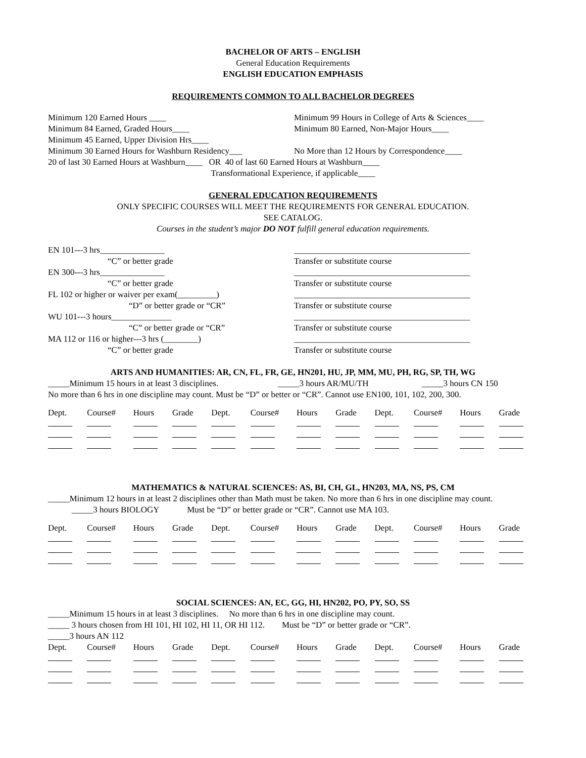BACHELOR OF ARTS – ENGLISH
General Education Requirements
ENGLISH EDUCATION EMPHASIS
REQUIREMENTS COMMON TO ALL BACHELOR DEGREES
Minimum 120 Earned Hours ____ Minimum 99 Hours in College of Arts & Sciences____
Minimum 84 Earned, Graded Hours____ Minimum 80 Earned, Non-Major Hours____
Minimum 45 Earned, Upper Division Hrs____
Minimum 30 Earned Hours for Washburn Residency___ No More than 12 Hours by Correspondence____
20 of last 30 Earned Hours at Washburn____ OR 40 of last 60 Earned Hours at Washburn____
Transformational Experience, if applicable____
GENERAL EDUCATION REQUIREMENTS
ONLY SPECIFIC COURSES WILL MEET THE REQUIREMENTS FOR GENERAL EDUCATION.
SEE CATALOG.
Courses in the student’s major DO NOT fulfill general education requirements.
EN 101---3 hrs_______________ _________________________________________
“C” or better grade Transfer or substitute course
EN 300---3 hrs_______________ _________________________________________
“C” or better grade Transfer or substitute course
FL 102 or higher or waiver per exam(_________) _________________________________________
“D” or better grade or “CR” Transfer or substitute course
WU 101---3 hours______________ _________________________________________
“C” or better grade or “CR” Transfer or substitute course
MA 112 or 116 or higher---3 hrs (________) _________________________________________
“C” or better grade Transfer or substitute course
ARTS AND HUMANITIES: AR, CN, FL, FR, GE, HN201, HU, JP, MM, MU, PH, RG, SP, TH, WG
_____Minimum 15 hours in at least 3 disciplines. _____3 hours AR/MU/TH _____3 hours CN 150
No more than 6 hrs in one discipline may count. Must be “D” or better or “CR”. Cannot use EN100, 101, 102, 200, 300.
| Dept. | Course# | Hours | Grade | Dept. | Course# | Hours | Grade | Dept. | Course# | Hours | Grade |
| --- | --- | --- | --- | --- | --- | --- | --- | --- | --- | --- | --- |
MATHEMATICS & NATURAL SCIENCES: AS, BI, CH, GL, HN203, MA, NS, PS, CM
_____Minimum 12 hours in at least 2 disciplines other than Math must be taken. No more than 6 hrs in one discipline may count. _____3 hours BIOLOGY Must be “D” or better grade or “CR”. Cannot use MA 103.
| Dept. | Course# | Hours | Grade | Dept. | Course# | Hours | Grade | Dept. | Course# | Hours | Grade |
| --- | --- | --- | --- | --- | --- | --- | --- | --- | --- | --- | --- |
SOCIAL SCIENCES: AN, EC, GG, HI, HN202, PO, PY, SO, SS
_____Minimum 15 hours in at least 3 disciplines. No more than 6 hrs in one discipline may count.
_____ 3 hours chosen from HI 101, HI 102, HI 11, OR HI 112. Must be “D” or better grade or “CR”.
_____3 hours AN 112
| Dept. | Course# | Hours | Grade | Dept. | Course# | Hours | Grade | Dept. | Course# | Hours | Grade |
| --- | --- | --- | --- | --- | --- | --- | --- | --- | --- | --- | --- |